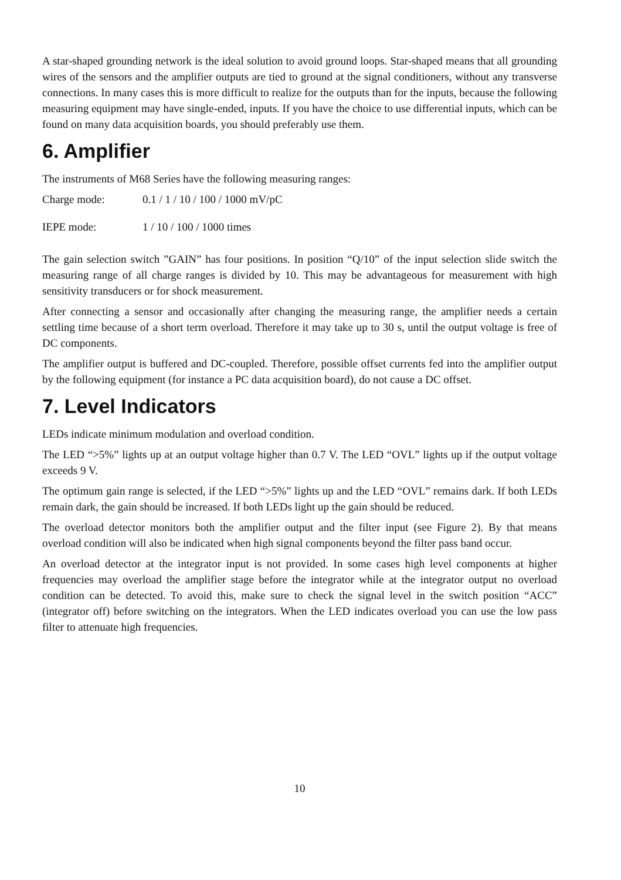A star-shaped grounding network is the ideal solution to avoid ground loops. Star-shaped means that all grounding wires of the sensors and the amplifier outputs are tied to ground at the signal conditioners, without any transverse connections. In many cases this is more difficult to realize for the outputs than for the inputs, because the following measuring equipment may have single-ended, inputs. If you have the choice to use differential inputs, which can be found on many data acquisition boards, you should preferably use them.
6. Amplifier
The instruments of M68 Series have the following measuring ranges:
Charge mode: 0.1 / 1 / 10 / 100 / 1000 mV/pC
IEPE mode: 1 / 10 / 100 / 1000 times
The gain selection switch ”GAIN” has four positions. In position “Q/10” of the input selection slide switch the measuring range of all charge ranges is divided by 10. This may be advanta­geous for measurement with high sensitivity transducers or for shock measurement.
After connecting a sensor and occasionally after changing the measuring range, the amplifier needs a certain settling time because of a short term overload. Therefore it may take up to 30 s, until the output voltage is free of DC components.
The amplifier output is buffered and DC-coupled. Therefore, possible offset currents fed into the amplifier output by the following equipment (for instance a PC data acquisition board), do not cause a DC offset.
7. Level Indicators
LEDs indicate minimum modulation and overload condition.
The LED “>5%” lights up at an output voltage higher than 0.7 V. The LED “OVL” lights up if the output voltage exceeds 9 V.
The optimum gain range is selected, if the LED “>5%” lights up and the LED “OVL” remains dark. If both LEDs remain dark, the gain should be increased. If both LEDs light up the gain should be reduced.
The overload detector monitors both the amplifier output and the filter input (see Figure 2). By that means overload condition will also be indicated when high signal components beyond the filter pass band occur.
An overload detector at the integrator input is not provided. In some cases high level com­ponents at higher frequencies may overload the amplifier stage before the integrator while at the integrator output no overload condition can be detected. To avoid this, make sure to check the signal level in the switch position “ACC” (integrator off) before switching on the integrators. When the LED indicates overload you can use the low pass filter to attenuate high frequencies.
10